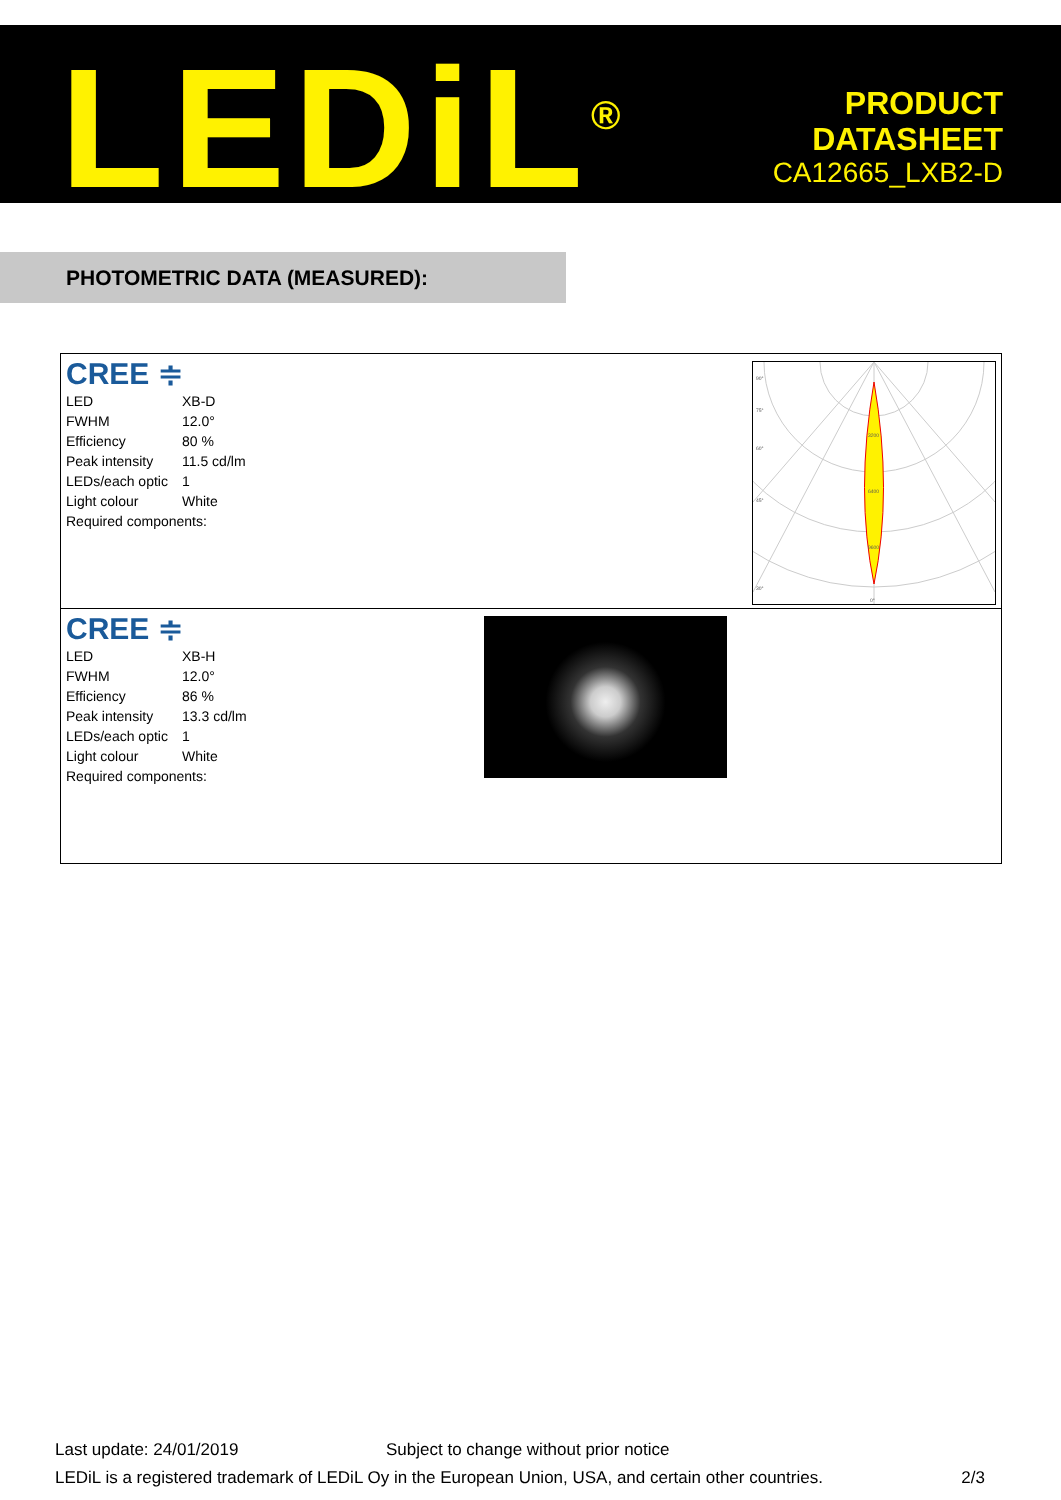LEDiL<sup>®</sup>
PRODUCT
DATASHEET
CA12665_LXB2-D
PHOTOMETRIC DATA (MEASURED):
CREE ≑
| LED | XB-D |
| FWHM | 12.0° |
| Efficiency | 80 % |
| Peak intensity | 11.5 cd/lm |
| LEDs/each optic | 1 |
| Light colour | White |
| Required components: | |
90°
75°
60°
45°
30°
0°
3200
6400
9600
CREE ≑
| LED | XB-H |
| FWHM | 12.0° |
| Efficiency | 86 % |
| Peak intensity | 13.3 cd/lm |
| LEDs/each optic | 1 |
| Light colour | White |
| Required components: | |
Last update: 24/01/2019 Subject to change without prior notice
LEDiL is a registered trademark of LEDiL Oy in the European Union, USA, and certain other countries. 2/3